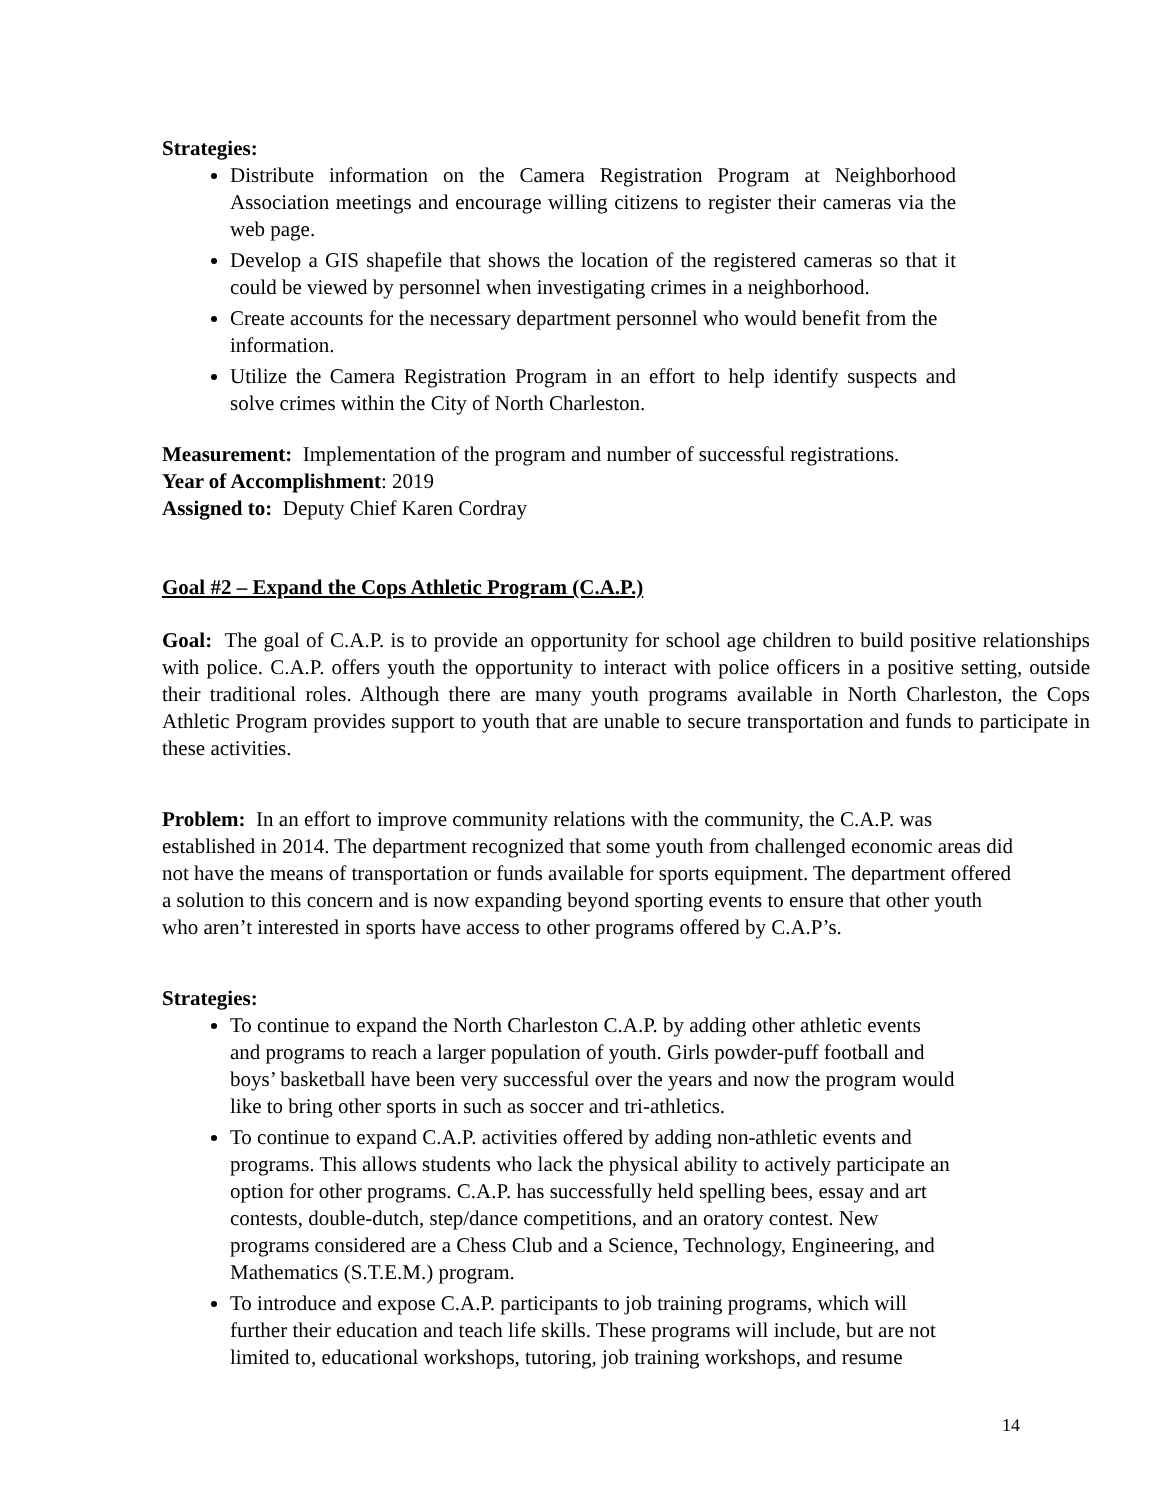Strategies:
Distribute information on the Camera Registration Program at Neighborhood Association meetings and encourage willing citizens to register their cameras via the web page.
Develop a GIS shapefile that shows the location of the registered cameras so that it could be viewed by personnel when investigating crimes in a neighborhood.
Create accounts for the necessary department personnel who would benefit from the information.
Utilize the Camera Registration Program in an effort to help identify suspects and solve crimes within the City of North Charleston.
Measurement: Implementation of the program and number of successful registrations.
Year of Accomplishment: 2019
Assigned to: Deputy Chief Karen Cordray
Goal #2 – Expand the Cops Athletic Program (C.A.P.)
Goal: The goal of C.A.P. is to provide an opportunity for school age children to build positive relationships with police. C.A.P. offers youth the opportunity to interact with police officers in a positive setting, outside their traditional roles. Although there are many youth programs available in North Charleston, the Cops Athletic Program provides support to youth that are unable to secure transportation and funds to participate in these activities.
Problem: In an effort to improve community relations with the community, the C.A.P. was established in 2014. The department recognized that some youth from challenged economic areas did not have the means of transportation or funds available for sports equipment. The department offered a solution to this concern and is now expanding beyond sporting events to ensure that other youth who aren’t interested in sports have access to other programs offered by C.A.P’s.
Strategies:
To continue to expand the North Charleston C.A.P. by adding other athletic events and programs to reach a larger population of youth. Girls powder-puff football and boys’ basketball have been very successful over the years and now the program would like to bring other sports in such as soccer and tri-athletics.
To continue to expand C.A.P. activities offered by adding non-athletic events and programs. This allows students who lack the physical ability to actively participate an option for other programs. C.A.P. has successfully held spelling bees, essay and art contests, double-dutch, step/dance competitions, and an oratory contest. New programs considered are a Chess Club and a Science, Technology, Engineering, and Mathematics (S.T.E.M.) program.
To introduce and expose C.A.P. participants to job training programs, which will further their education and teach life skills. These programs will include, but are not limited to, educational workshops, tutoring, job training workshops, and resume
14